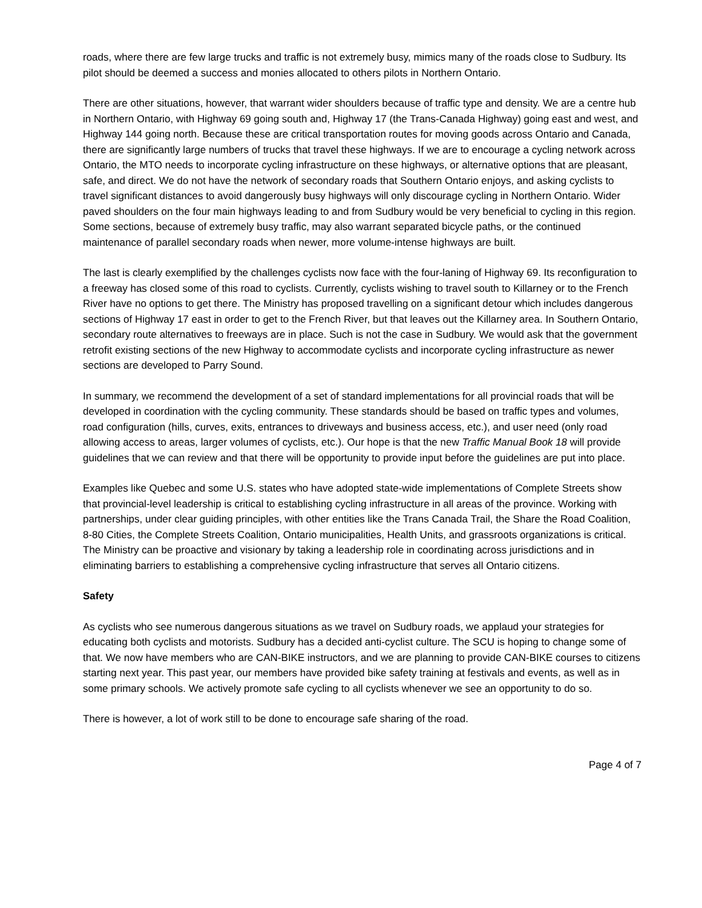roads, where there are few large trucks and traffic is not extremely busy, mimics many of the roads close to Sudbury. Its pilot should be deemed a success and monies allocated to others pilots in Northern Ontario.
There are other situations, however, that warrant wider shoulders because of traffic type and density. We are a centre hub in Northern Ontario, with Highway 69 going south and, Highway 17 (the Trans-Canada Highway) going east and west, and Highway 144 going north. Because these are critical transportation routes for moving goods across Ontario and Canada, there are significantly large numbers of trucks that travel these highways. If we are to encourage a cycling network across Ontario, the MTO needs to incorporate cycling infrastructure on these highways, or alternative options that are pleasant, safe, and direct. We do not have the network of secondary roads that Southern Ontario enjoys, and asking cyclists to travel significant distances to avoid dangerously busy highways will only discourage cycling in Northern Ontario. Wider paved shoulders on the four main highways leading to and from Sudbury would be very beneficial to cycling in this region. Some sections, because of extremely busy traffic, may also warrant separated bicycle paths, or the continued maintenance of parallel secondary roads when newer, more volume-intense highways are built.
The last is clearly exemplified by the challenges cyclists now face with the four-laning of Highway 69. Its reconfiguration to a freeway has closed some of this road to cyclists. Currently, cyclists wishing to travel south to Killarney or to the French River have no options to get there. The Ministry has proposed travelling on a significant detour which includes dangerous sections of Highway 17 east in order to get to the French River, but that leaves out the Killarney area. In Southern Ontario, secondary route alternatives to freeways are in place. Such is not the case in Sudbury. We would ask that the government retrofit existing sections of the new Highway to accommodate cyclists and incorporate cycling infrastructure as newer sections are developed to Parry Sound.
In summary, we recommend the development of a set of standard implementations for all provincial roads that will be developed in coordination with the cycling community. These standards should be based on traffic types and volumes, road configuration (hills, curves, exits, entrances to driveways and business access, etc.), and user need (only road allowing access to areas, larger volumes of cyclists, etc.). Our hope is that the new Traffic Manual Book 18 will provide guidelines that we can review and that there will be opportunity to provide input before the guidelines are put into place.
Examples like Quebec and some U.S. states who have adopted state-wide implementations of Complete Streets show that provincial-level leadership is critical to establishing cycling infrastructure in all areas of the province. Working with partnerships, under clear guiding principles, with other entities like the Trans Canada Trail, the Share the Road Coalition, 8-80 Cities, the Complete Streets Coalition, Ontario municipalities, Health Units, and grassroots organizations is critical. The Ministry can be proactive and visionary by taking a leadership role in coordinating across jurisdictions and in eliminating barriers to establishing a comprehensive cycling infrastructure that serves all Ontario citizens.
Safety
As cyclists who see numerous dangerous situations as we travel on Sudbury roads, we applaud your strategies for educating both cyclists and motorists. Sudbury has a decided anti-cyclist culture. The SCU is hoping to change some of that. We now have members who are CAN-BIKE instructors, and we are planning to provide CAN-BIKE courses to citizens starting next year. This past year, our members have provided bike safety training at festivals and events, as well as in some primary schools. We actively promote safe cycling to all cyclists whenever we see an opportunity to do so.
There is however, a lot of work still to be done to encourage safe sharing of the road.
Page 4 of 7